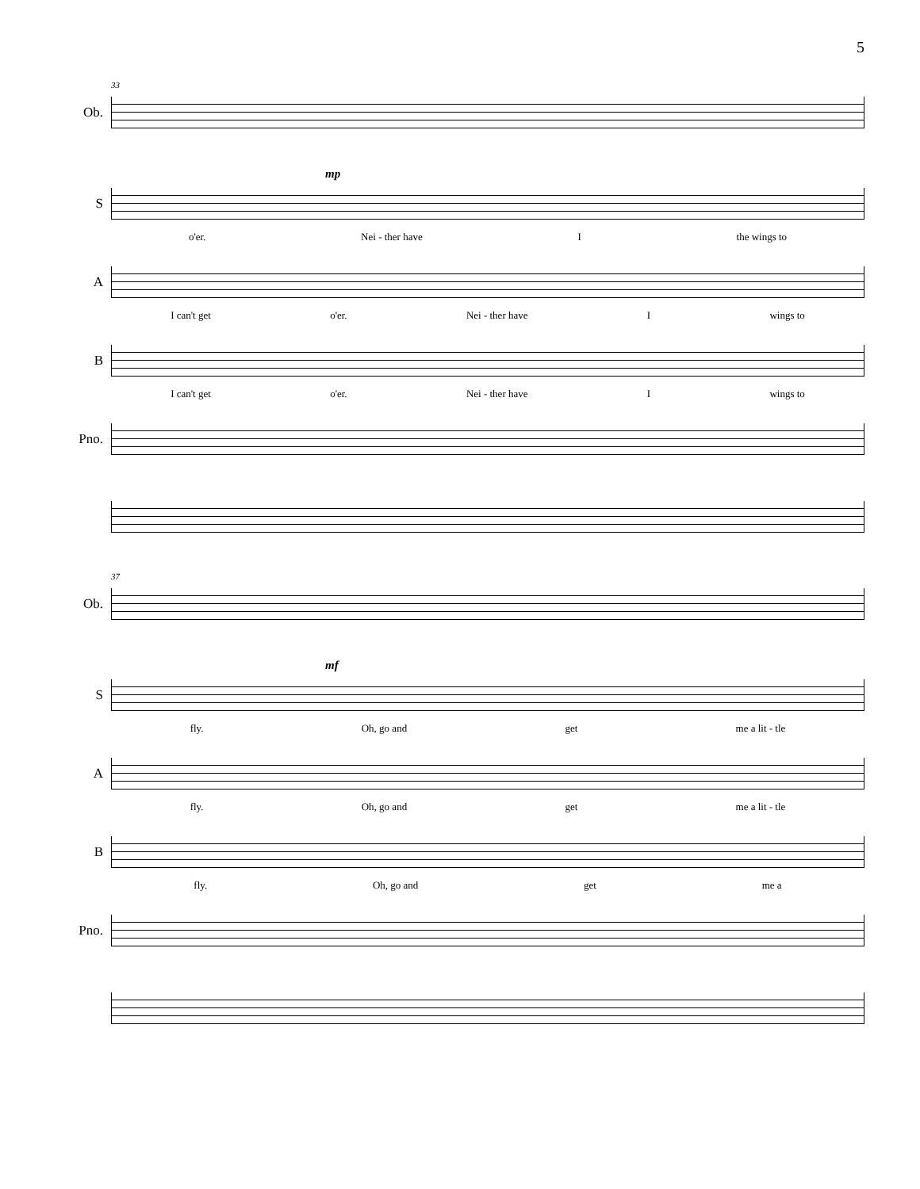5
33
Ob.
mp
S
o'er. Nei - ther have I the wings to
A
I can't get o'er. Nei - ther have I wings to
B
I can't get o'er. Nei - ther have I wings to
Pno.
37
Ob.
mf
S
fly. Oh, go and get me a lit - tle
A
fly. Oh, go and get me a lit - tle
B
fly. Oh, go and get me a
Pno.